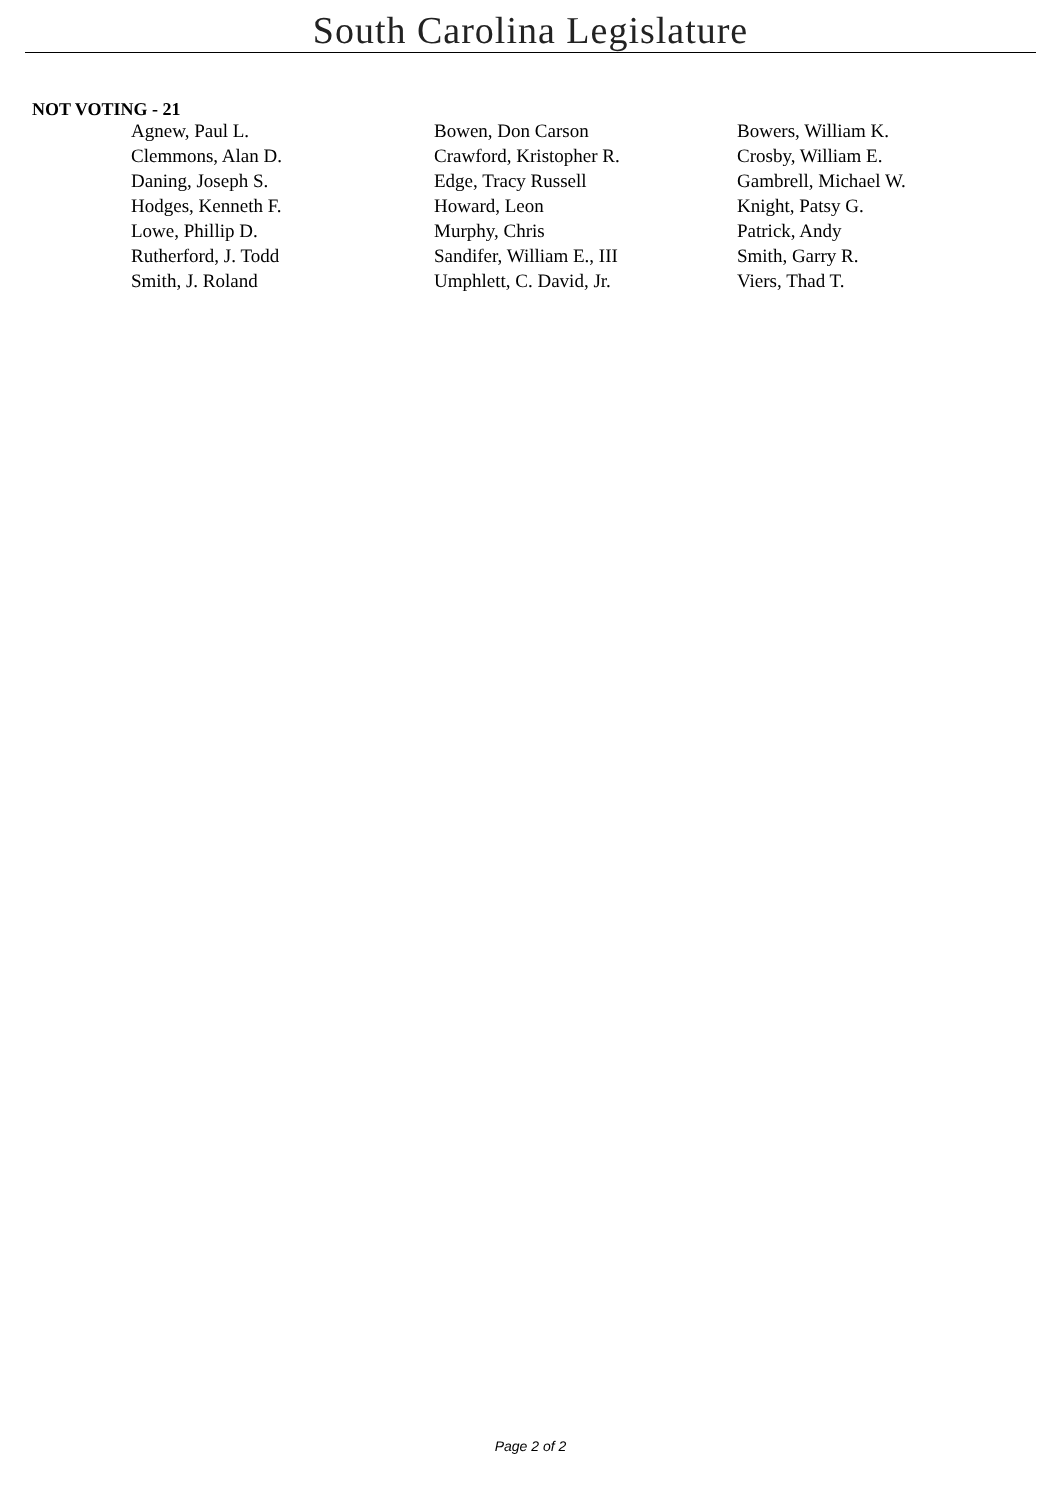South Carolina Legislature
NOT VOTING - 21
| Agnew, Paul L. | Bowen, Don Carson | Bowers, William K. |
| Clemmons, Alan D. | Crawford, Kristopher R. | Crosby, William E. |
| Daning, Joseph S. | Edge, Tracy Russell | Gambrell, Michael W. |
| Hodges, Kenneth F. | Howard, Leon | Knight, Patsy G. |
| Lowe, Phillip D. | Murphy, Chris | Patrick, Andy |
| Rutherford, J. Todd | Sandifer, William E., III | Smith, Garry R. |
| Smith, J. Roland | Umphlett, C. David, Jr. | Viers, Thad T. |
Page 2 of 2